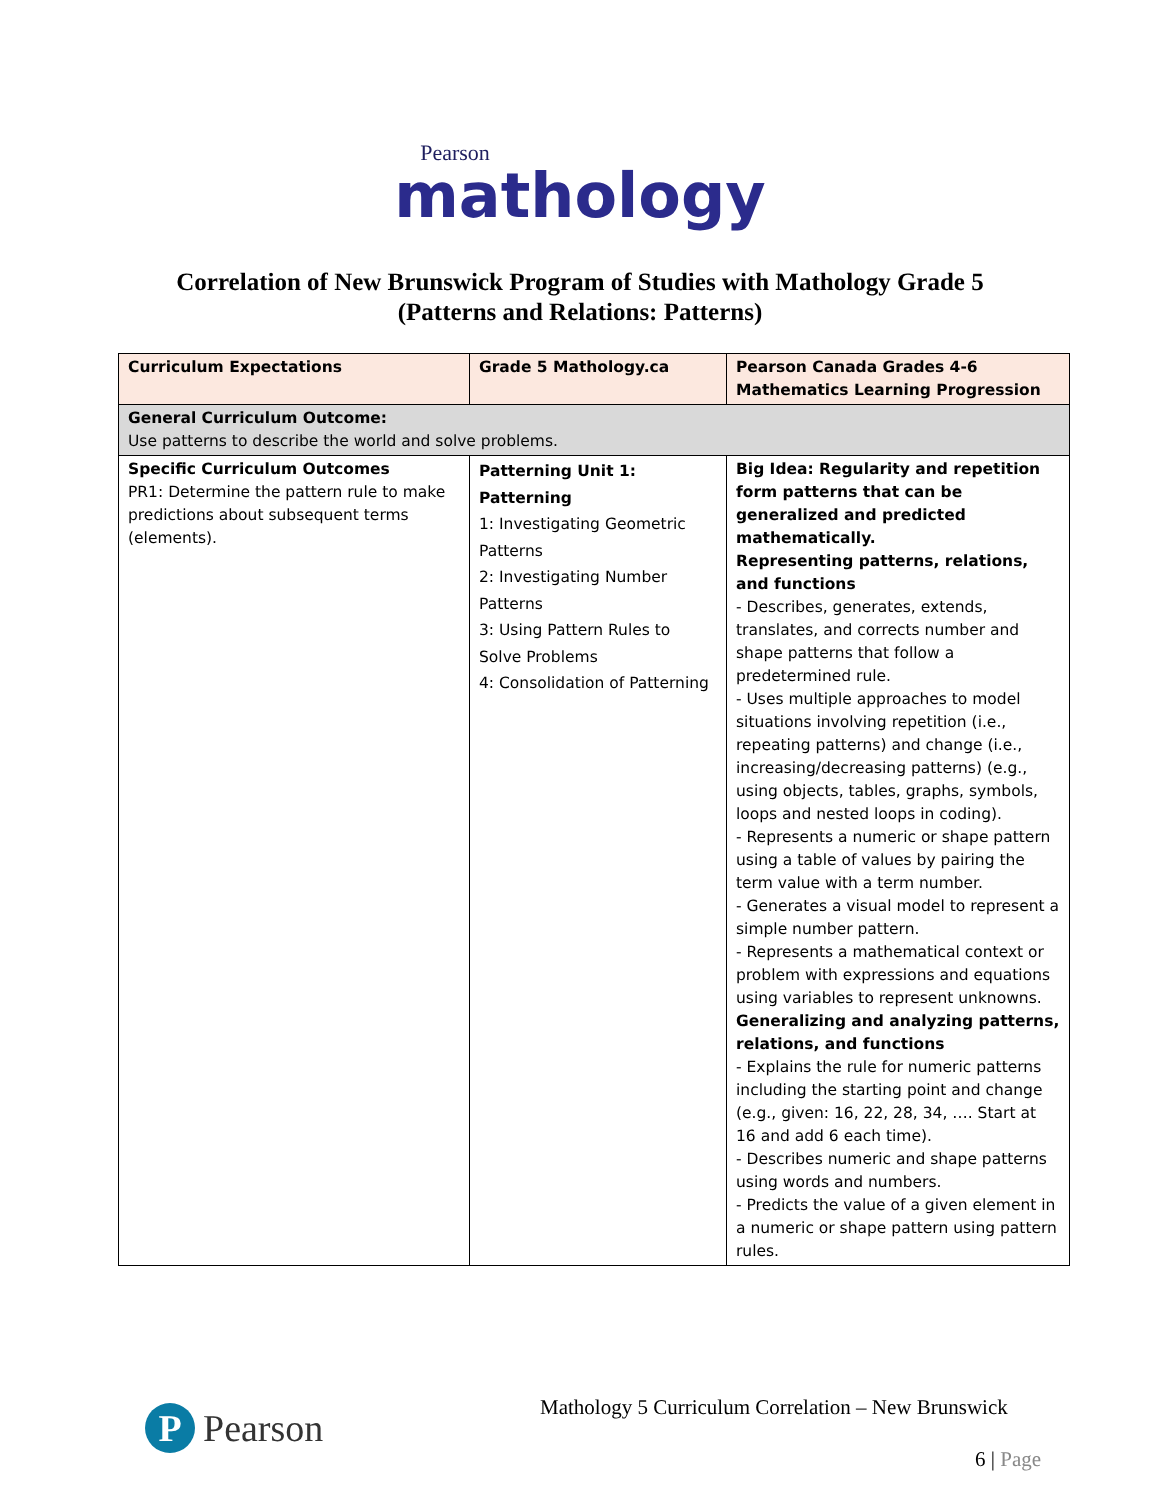Pearson
mathology
Correlation of New Brunswick Program of Studies with Mathology Grade 5
(Patterns and Relations: Patterns)
| Curriculum Expectations | Grade 5 Mathology.ca | Pearson Canada Grades 4-6 Mathematics Learning Progression |
| --- | --- | --- |
| General Curriculum Outcome: Use patterns to describe the world and solve problems. | | |
| Specific Curriculum Outcomes PR1: Determine the pattern rule to make predictions about subsequent terms (elements). | Patterning Unit 1: Patterning 1: Investigating Geometric Patterns 2: Investigating Number Patterns 3: Using Pattern Rules to Solve Problems 4: Consolidation of Patterning | Big Idea: Regularity and repetition form patterns that can be generalized and predicted mathematically. Representing patterns, relations, and functions - Describes, generates, extends, translates, and corrects number and shape patterns that follow a predetermined rule. - Uses multiple approaches to model situations involving repetition (i.e., repeating patterns) and change (i.e., increasing/decreasing patterns) (e.g., using objects, tables, graphs, symbols, loops and nested loops in coding). - Represents a numeric or shape pattern using a table of values by pairing the term value with a term number. - Generates a visual model to represent a simple number pattern. - Represents a mathematical context or problem with expressions and equations using variables to represent unknowns. Generalizing and analyzing patterns, relations, and functions - Explains the rule for numeric patterns including the starting point and change (e.g., given: 16, 22, 28, 34, …. Start at 16 and add 6 each time). - Describes numeric and shape patterns using words and numbers. - Predicts the value of a given element in a numeric or shape pattern using pattern rules. |
P Pearson
Mathology 5 Curriculum Correlation – New Brunswick
6 | Page